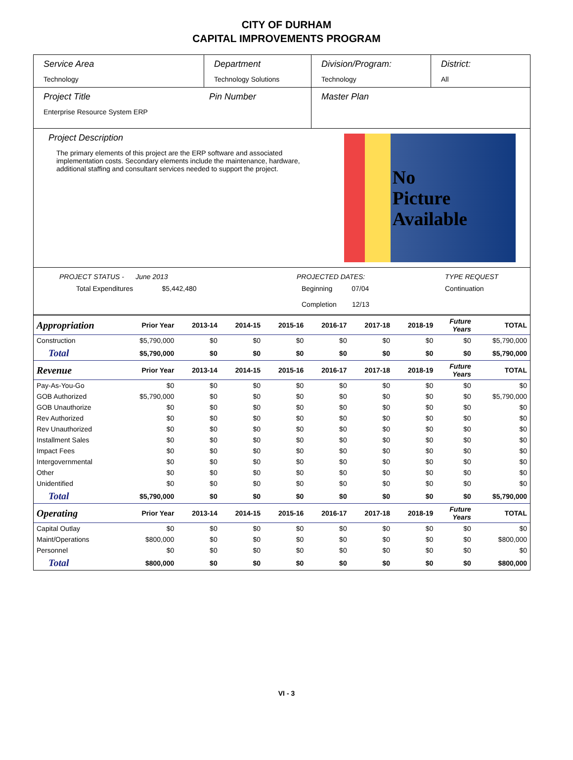CITY OF DURHAM
CAPITAL IMPROVEMENTS PROGRAM
Service Area
Technology
Department
Technology Solutions
Division/Program:
Technology
District:
All
Project Title
Enterprise Resource System ERP
Pin Number Master Plan
Project Description
The primary elements of this project are the ERP software and associated implementation costs. Secondary elements include the maintenance, hardware, additional staffing and consultant services needed to support the project.
No
Picture
Available
PROJECT STATUS - June 2013
Total Expenditures $5,442,480
PROJECTED DATES:
Beginning 07/04
Completion 12/13
TYPE REQUEST
Continuation
| Appropriation | Prior Year | 2013-14 | 2014-15 | 2015-16 | 2016-17 | 2017-18 | 2018-19 | Future Years | TOTAL |
| Construction | $5,790,000 | $0 | $0 | $0 | $0 | $0 | $0 | $0 | $5,790,000 |
| Total | $5,790,000 | $0 | $0 | $0 | $0 | $0 | $0 | $0 | $5,790,000 |
| Revenue | Prior Year | 2013-14 | 2014-15 | 2015-16 | 2016-17 | 2017-18 | 2018-19 | Future Years | TOTAL |
| Pay-As-You-Go | $0 | $0 | $0 | $0 | $0 | $0 | $0 | $0 | $0 |
| GOB Authorized | $5,790,000 | $0 | $0 | $0 | $0 | $0 | $0 | $0 | $5,790,000 |
| GOB Unauthorize | $0 | $0 | $0 | $0 | $0 | $0 | $0 | $0 | $0 |
| Rev Authorized | $0 | $0 | $0 | $0 | $0 | $0 | $0 | $0 | $0 |
| Rev Unauthorized | $0 | $0 | $0 | $0 | $0 | $0 | $0 | $0 | $0 |
| Installment Sales | $0 | $0 | $0 | $0 | $0 | $0 | $0 | $0 | $0 |
| Impact Fees | $0 | $0 | $0 | $0 | $0 | $0 | $0 | $0 | $0 |
| Intergovernmental | $0 | $0 | $0 | $0 | $0 | $0 | $0 | $0 | $0 |
| Other | $0 | $0 | $0 | $0 | $0 | $0 | $0 | $0 | $0 |
| Unidentified | $0 | $0 | $0 | $0 | $0 | $0 | $0 | $0 | $0 |
| Total | $5,790,000 | $0 | $0 | $0 | $0 | $0 | $0 | $0 | $5,790,000 |
| Operating | Prior Year | 2013-14 | 2014-15 | 2015-16 | 2016-17 | 2017-18 | 2018-19 | Future Years | TOTAL |
| Capital Outlay | $0 | $0 | $0 | $0 | $0 | $0 | $0 | $0 | $0 |
| Maint/Operations | $800,000 | $0 | $0 | $0 | $0 | $0 | $0 | $0 | $800,000 |
| Personnel | $0 | $0 | $0 | $0 | $0 | $0 | $0 | $0 | $0 |
| Total | $800,000 | $0 | $0 | $0 | $0 | $0 | $0 | $0 | $800,000 |
VI - 3